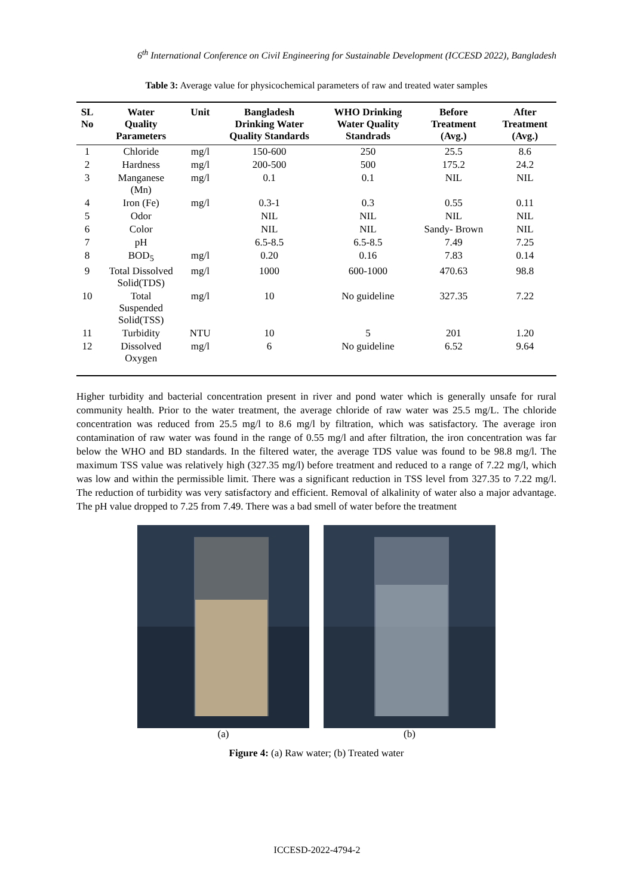6<sup>th</sup> International Conference on Civil Engineering for Sustainable Development (ICCESD 2022), Bangladesh
Table 3: Average value for physicochemical parameters of raw and treated water samples
| SL No | Water Quality Parameters | Unit | Bangladesh Drinking Water Quality Standards | WHO Drinking Water Quality Standrads | Before Treatment (Avg.) | After Treatment (Avg.) |
| --- | --- | --- | --- | --- | --- | --- |
| 1 | Chloride | mg/l | 150-600 | 250 | 25.5 | 8.6 |
| 2 | Hardness | mg/l | 200-500 | 500 | 175.2 | 24.2 |
| 3 | Manganese (Mn) | mg/l | 0.1 | 0.1 | NIL | NIL |
| 4 | Iron (Fe) | mg/l | 0.3-1 | 0.3 | 0.55 | 0.11 |
| 5 | Odor | | NIL | NIL | NIL | NIL |
| 6 | Color | | NIL | NIL | Sandy- Brown | NIL |
| 7 | pH | | 6.5-8.5 | 6.5-8.5 | 7.49 | 7.25 |
| 8 | BOD<sub>5</sub> | mg/l | 0.20 | 0.16 | 7.83 | 0.14 |
| 9 | Total Dissolved Solid(TDS) | mg/l | 1000 | 600-1000 | 470.63 | 98.8 |
| 10 | Total Suspended Solid(TSS) | mg/l | 10 | No guideline | 327.35 | 7.22 |
| 11 | Turbidity | NTU | 10 | 5 | 201 | 1.20 |
| 12 | Dissolved Oxygen | mg/l | 6 | No guideline | 6.52 | 9.64 |
Higher turbidity and bacterial concentration present in river and pond water which is generally unsafe for rural community health. Prior to the water treatment, the average chloride of raw water was 25.5 mg/L. The chloride concentration was reduced from 25.5 mg/l to 8.6 mg/l by filtration, which was satisfactory. The average iron contamination of raw water was found in the range of 0.55 mg/l and after filtration, the iron concentration was far below the WHO and BD standards. In the filtered water, the average TDS value was found to be 98.8 mg/l. The maximum TSS value was relatively high (327.35 mg/l) before treatment and reduced to a range of 7.22 mg/l, which was low and within the permissible limit. There was a significant reduction in TSS level from 327.35 to 7.22 mg/l. The reduction of turbidity was very satisfactory and efficient. Removal of alkalinity of water also a major advantage. The pH value dropped to 7.25 from 7.49. There was a bad smell of water before the treatment
(a) (b)
Figure 4: (a) Raw water; (b) Treated water
ICCESD-2022-4794-2